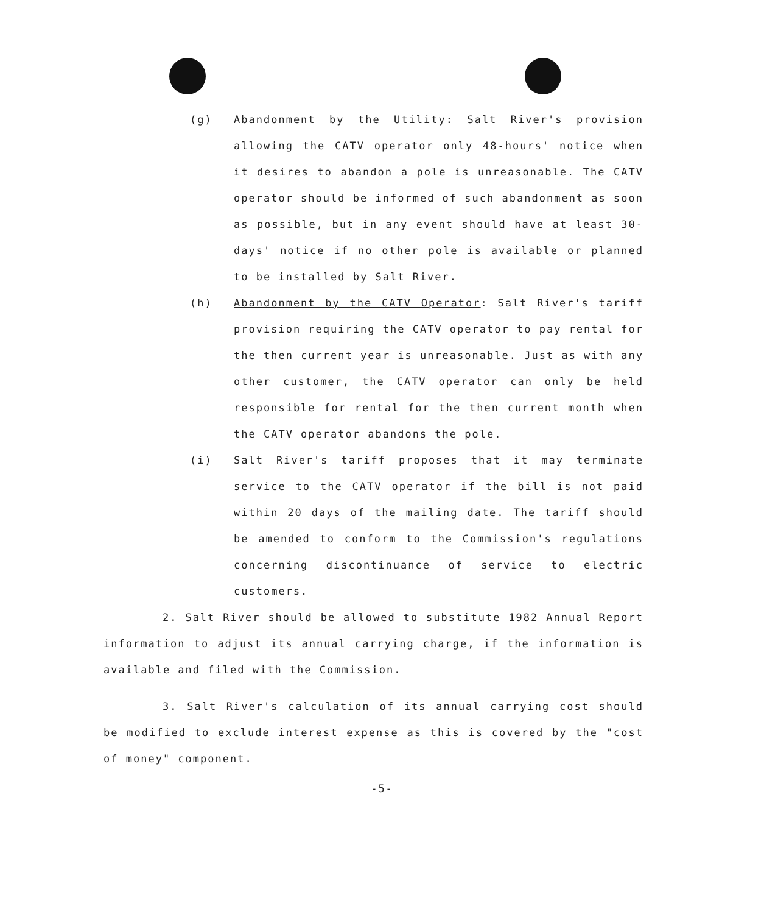(g) Abandonment by the Utility: Salt River's provision allowing the CATV operator only 48-hours' notice when it desires to abandon a pole is unreasonable. The CATV operator should be informed of such abandonment as soon as possible, but in any event should have at least 30-days' notice if no other pole is available or planned to be installed by Salt River.
(h) Abandonment by the CATV Operator: Salt River's tariff provision requiring the CATV operator to pay rental for the then current year is unreasonable. Just as with any other customer, the CATV operator can only be held responsible for rental for the then current month when the CATV operator abandons the pole.
(i) Salt River's tariff proposes that it may terminate service to the CATV operator if the bill is not paid within 20 days of the mailing date. The tariff should be amended to conform to the Commission's regulations concerning discontinuance of service to electric customers.
2. Salt River should be allowed to substitute 1982 Annual Report information to adjust its annual carrying charge, if the information is available and filed with the Commission.
3. Salt River's calculation of its annual carrying cost should be modified to exclude interest expense as this is covered by the "cost of money" component.
-5-